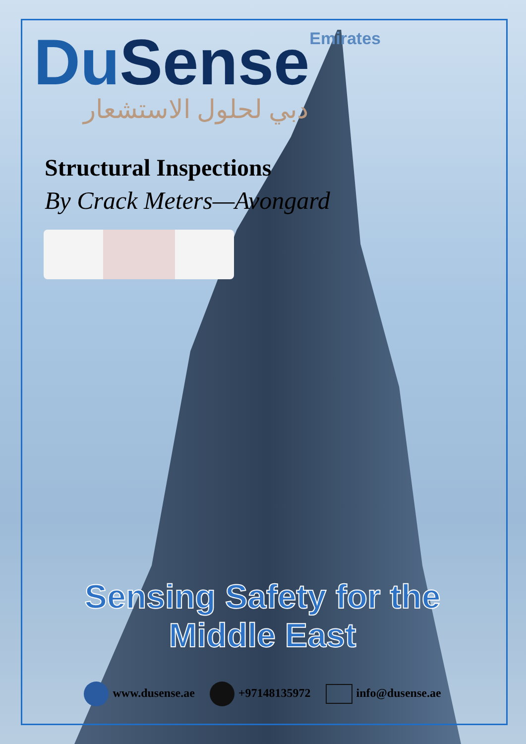DuSense Emirates
دبي لحلول الاستشعار
Structural Inspections
By Crack Meters—Avongard
Sensing Safety for the Middle East
www.dusense.ae +97148135972 info@dusense.ae